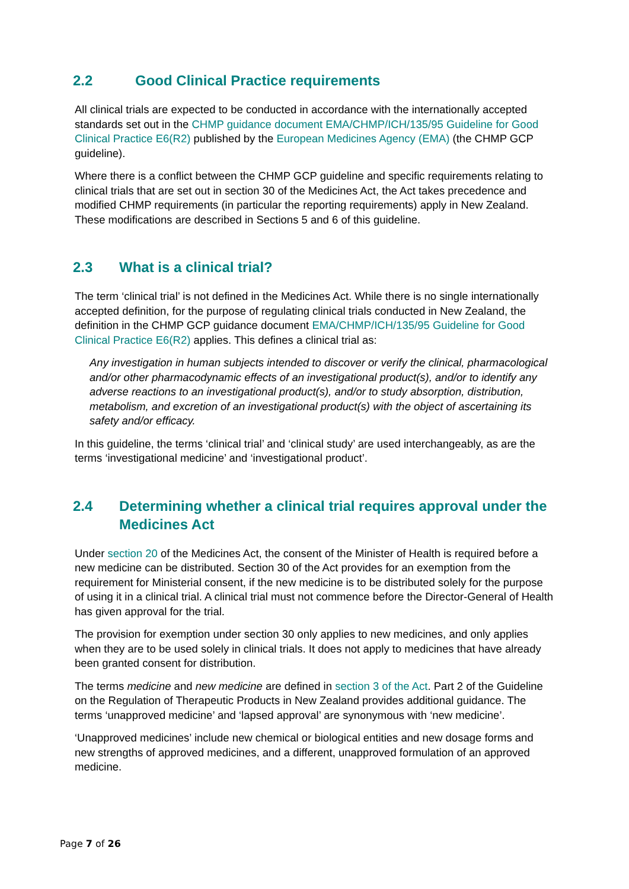2.2 Good Clinical Practice requirements
All clinical trials are expected to be conducted in accordance with the internationally accepted standards set out in the CHMP guidance document EMA/CHMP/ICH/135/95 Guideline for Good Clinical Practice E6(R2) published by the European Medicines Agency (EMA) (the CHMP GCP guideline).
Where there is a conflict between the CHMP GCP guideline and specific requirements relating to clinical trials that are set out in section 30 of the Medicines Act, the Act takes precedence and modified CHMP requirements (in particular the reporting requirements) apply in New Zealand. These modifications are described in Sections 5 and 6 of this guideline.
2.3 What is a clinical trial?
The term ‘clinical trial’ is not defined in the Medicines Act. While there is no single internationally accepted definition, for the purpose of regulating clinical trials conducted in New Zealand, the definition in the CHMP GCP guidance document EMA/CHMP/ICH/135/95 Guideline for Good Clinical Practice E6(R2) applies. This defines a clinical trial as:
Any investigation in human subjects intended to discover or verify the clinical, pharmacological and/or other pharmacodynamic effects of an investigational product(s), and/or to identify any adverse reactions to an investigational product(s), and/or to study absorption, distribution, metabolism, and excretion of an investigational product(s) with the object of ascertaining its safety and/or efficacy.
In this guideline, the terms ‘clinical trial’ and ‘clinical study’ are used interchangeably, as are the terms ‘investigational medicine’ and ‘investigational product’.
2.4 Determining whether a clinical trial requires approval under the Medicines Act
Under section 20 of the Medicines Act, the consent of the Minister of Health is required before a new medicine can be distributed. Section 30 of the Act provides for an exemption from the requirement for Ministerial consent, if the new medicine is to be distributed solely for the purpose of using it in a clinical trial. A clinical trial must not commence before the Director-General of Health has given approval for the trial.
The provision for exemption under section 30 only applies to new medicines, and only applies when they are to be used solely in clinical trials. It does not apply to medicines that have already been granted consent for distribution.
The terms medicine and new medicine are defined in section 3 of the Act. Part 2 of the Guideline on the Regulation of Therapeutic Products in New Zealand provides additional guidance. The terms ‘unapproved medicine’ and ‘lapsed approval’ are synonymous with ‘new medicine’.
‘Unapproved medicines’ include new chemical or biological entities and new dosage forms and new strengths of approved medicines, and a different, unapproved formulation of an approved medicine.
Page 7 of 26